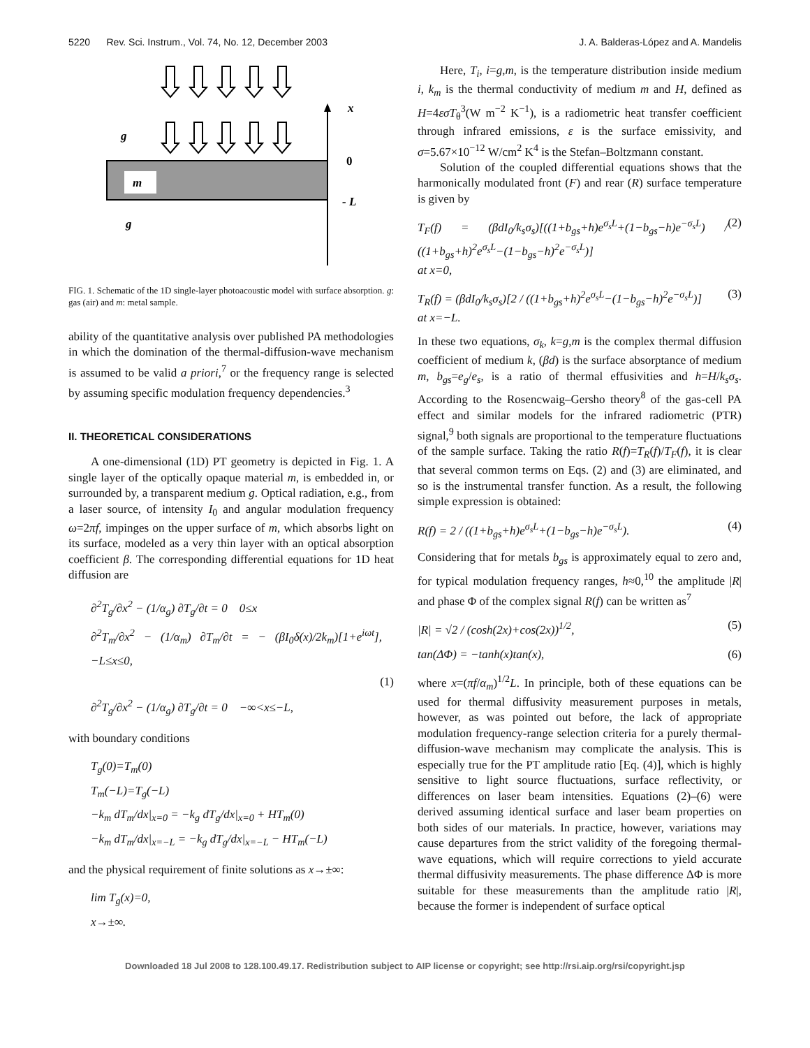5220 Rev. Sci. Instrum., Vol. 74, No. 12, December 2003 J. A. Balderas-López and A. Mandelis
x
0
- L
g
m
g
FIG. 1. Schematic of the 1D single-layer photoacoustic model with surface absorption. g: gas (air) and m: metal sample.
ability of the quantitative analysis over published PA methodologies in which the domination of the thermal-diffusion-wave mechanism is assumed to be valid a priori,<sup>7</sup> or the frequency range is selected by assuming specific modulation frequency dependencies.<sup>3</sup>
II. THEORETICAL CONSIDERATIONS
A one-dimensional (1D) PT geometry is depicted in Fig. 1. A single layer of the optically opaque material m, is embedded in, or surrounded by, a transparent medium g. Optical radiation, e.g., from a laser source, of intensity I<sub>0</sub> and angular modulation frequency ω=2πf, impinges on the upper surface of m, which absorbs light on its surface, modeled as a very thin layer with an optical absorption coefficient β. The corresponding differential equations for 1D heat diffusion are
∂<sup>2</sup>T<sub>g</sub>/∂x<sup>2</sup> − (1/α<sub>g</sub>) ∂T<sub>g</sub>/∂t = 0 0≤x
∂<sup>2</sup>T<sub>m</sub>/∂x<sup>2</sup> − (1/α<sub>m</sub>) ∂T<sub>m</sub>/∂t = − (βI<sub>0</sub>δ(x)/2k<sub>m</sub>)[1+e<sup>iωt</sup>], −L≤x≤0,
(1)
∂<sup>2</sup>T<sub>g</sub>/∂x<sup>2</sup> − (1/α<sub>g</sub>) ∂T<sub>g</sub>/∂t = 0 −∞<x≤−L,
with boundary conditions
T<sub>g</sub>(0)=T<sub>m</sub>(0)
T<sub>m</sub>(−L)=T<sub>g</sub>(−L)
−k<sub>m</sub> dT<sub>m</sub>/dx|<sub>x=0</sub> = −k<sub>g</sub> dT<sub>g</sub>/dx|<sub>x=0</sub> + HT<sub>m</sub>(0)
−k<sub>m</sub> dT<sub>m</sub>/dx|<sub>x=−L</sub> = −k<sub>g</sub> dT<sub>g</sub>/dx|<sub>x=−L</sub> − HT<sub>m</sub>(−L)
and the physical requirement of finite solutions as x→±∞:
lim T<sub>g</sub>(x)=0,
x→±∞.
Here, T<sub>i</sub>, i=g,m, is the temperature distribution inside medium i, k<sub>m</sub> is the thermal conductivity of medium m and H, defined as H=4εσT<sub>θ</sub><sup>3</sup>(W m<sup>−2</sup> K<sup>−1</sup>), is a radiometric heat transfer coefficient through infrared emissions, ε is the surface emissivity, and σ=5.67×10<sup>−12</sup> W/cm<sup>2</sup> K<sup>4</sup> is the Stefan–Boltzmann constant.
Solution of the coupled differential equations shows that the harmonically modulated front (F) and rear (R) surface temperature is given by
T<sub>F</sub>(f) = (βdI<sub>0</sub>/k<sub>s</sub>σ<sub>s</sub>)[((1+b<sub>gs</sub>+h)e<sup>σ<sub>s</sub>L</sup>+(1−b<sub>gs</sub>−h)e<sup>−σ<sub>s</sub>L</sup>) / ((1+b<sub>gs</sub>+h)<sup>2</sup>e<sup>σ<sub>s</sub>L</sup>−(1−b<sub>gs</sub>−h)<sup>2</sup>e<sup>−σ<sub>s</sub>L</sup>)]
at x=0, (2)
T<sub>R</sub>(f) = (βdI<sub>0</sub>/k<sub>s</sub>σ<sub>s</sub>)[2 / ((1+b<sub>gs</sub>+h)<sup>2</sup>e<sup>σ<sub>s</sub>L</sup>−(1−b<sub>gs</sub>−h)<sup>2</sup>e<sup>−σ<sub>s</sub>L</sup>)]
at x=−L. (3)
In these two equations, σ<sub>k</sub>, k=g,m is the complex thermal diffusion coefficient of medium k, (βd) is the surface absorptance of medium m, b<sub>gs</sub>=e<sub>g</sub>/e<sub>s</sub>, is a ratio of thermal effusivities and h=H/k<sub>s</sub>σ<sub>s</sub>. According to the Rosencwaig–Gersho theory<sup>8</sup> of the gas-cell PA effect and similar models for the infrared radiometric (PTR) signal,<sup>9</sup> both signals are proportional to the temperature fluctuations of the sample surface. Taking the ratio R(f)=T<sub>R</sub>(f)/T<sub>F</sub>(f), it is clear that several common terms on Eqs. (2) and (3) are eliminated, and so is the instrumental transfer function. As a result, the following simple expression is obtained:
R(f) = 2 / ((1+b<sub>gs</sub>+h)e<sup>σ<sub>s</sub>L</sup>+(1−b<sub>gs</sub>−h)e<sup>−σ<sub>s</sub>L</sup>). (4)
Considering that for metals b<sub>gs</sub> is approximately equal to zero and, for typical modulation frequency ranges, h≈0,<sup>10</sup> the amplitude |R| and phase Φ of the complex signal R(f) can be written as<sup>7</sup>
|R| = √2 / (cosh(2x)+cos(2x))<sup>1/2</sup>, (5)
tan(ΔΦ) = −tanh(x)tan(x), (6)
where x=(πf/α<sub>m</sub>)<sup>1/2</sup>L. In principle, both of these equations can be used for thermal diffusivity measurement purposes in metals, however, as was pointed out before, the lack of appropriate modulation frequency-range selection criteria for a purely thermal-diffusion-wave mechanism may complicate the analysis. This is especially true for the PT amplitude ratio [Eq. (4)], which is highly sensitive to light source fluctuations, surface reflectivity, or differences on laser beam intensities. Equations (2)–(6) were derived assuming identical surface and laser beam properties on both sides of our materials. In practice, however, variations may cause departures from the strict validity of the foregoing thermal-wave equations, which will require corrections to yield accurate thermal diffusivity measurements. The phase difference ΔΦ is more suitable for these measurements than the amplitude ratio |R|, because the former is independent of surface optical
Downloaded 18 Jul 2008 to 128.100.49.17. Redistribution subject to AIP license or copyright; see http://rsi.aip.org/rsi/copyright.jsp